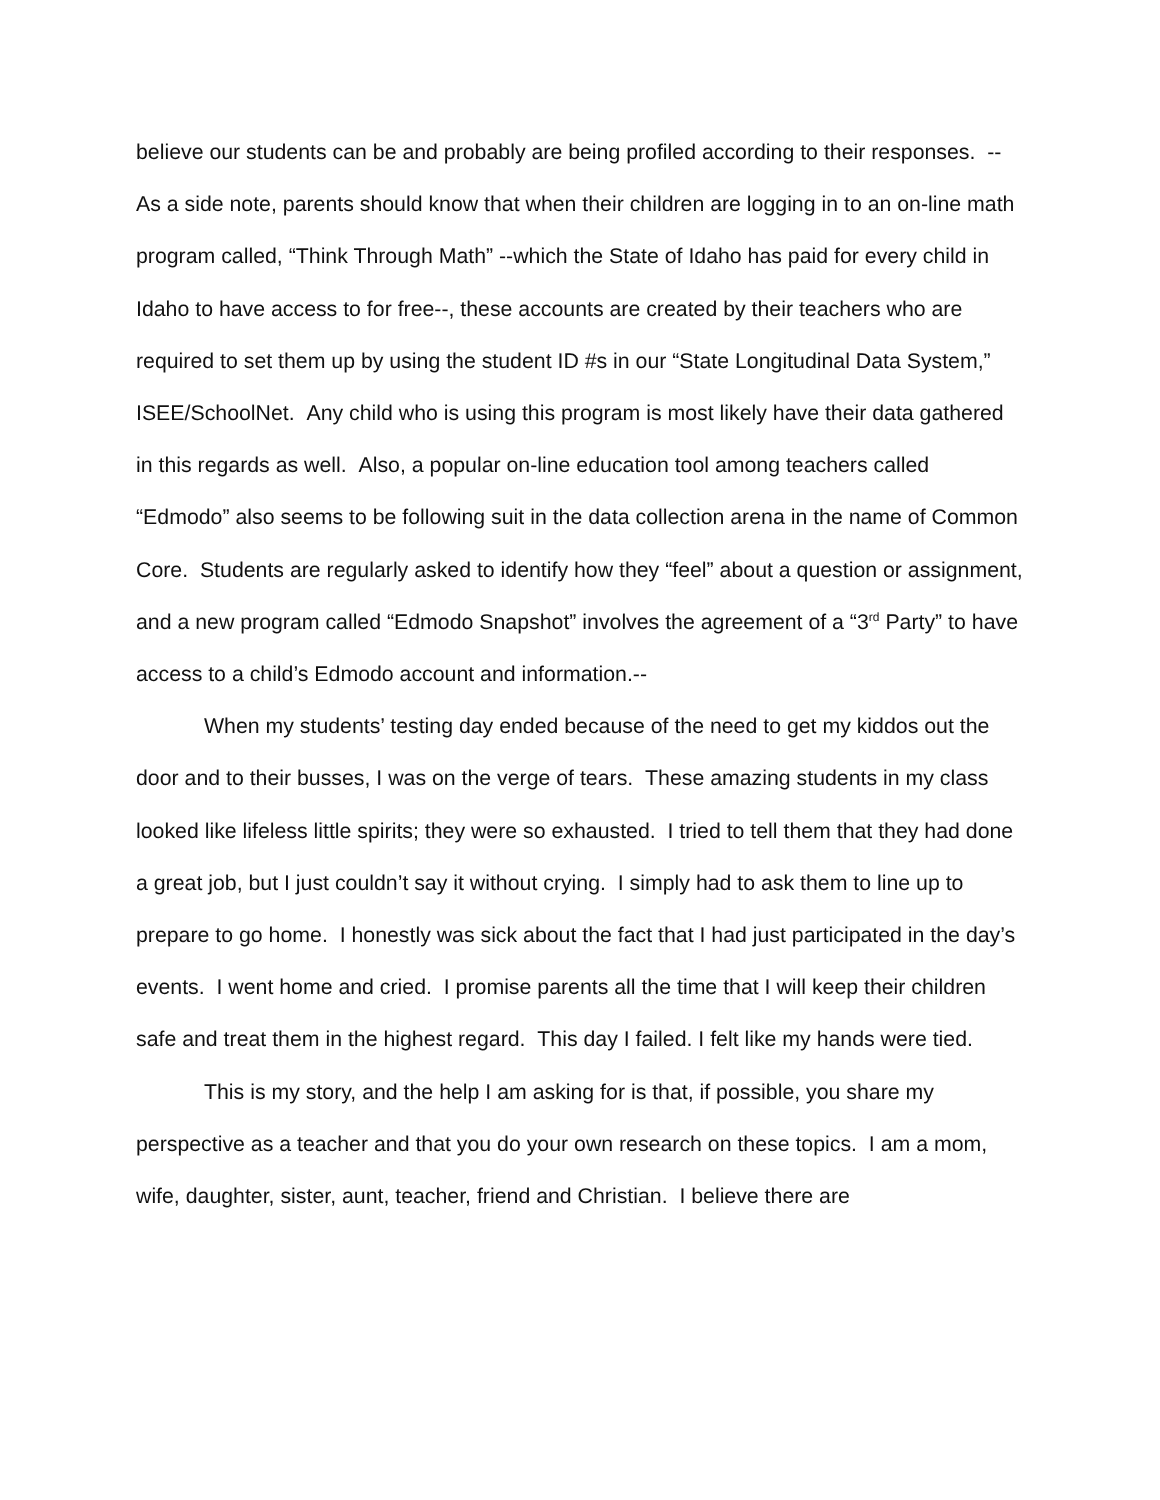believe our students can be and probably are being profiled according to their responses. --As a side note, parents should know that when their children are logging in to an on-line math program called, “Think Through Math” --which the State of Idaho has paid for every child in Idaho to have access to for free--, these accounts are created by their teachers who are required to set them up by using the student ID #s in our “State Longitudinal Data System,” ISEE/SchoolNet. Any child who is using this program is most likely have their data gathered in this regards as well. Also, a popular on-line education tool among teachers called “Edmodo” also seems to be following suit in the data collection arena in the name of Common Core. Students are regularly asked to identify how they “feel” about a question or assignment, and a new program called “Edmodo Snapshot” involves the agreement of a “3<sup>rd</sup> Party” to have access to a child’s Edmodo account and information.--
When my students’ testing day ended because of the need to get my kiddos out the door and to their busses, I was on the verge of tears. These amazing students in my class looked like lifeless little spirits; they were so exhausted. I tried to tell them that they had done a great job, but I just couldn’t say it without crying. I simply had to ask them to line up to prepare to go home. I honestly was sick about the fact that I had just participated in the day’s events. I went home and cried. I promise parents all the time that I will keep their children safe and treat them in the highest regard. This day I failed. I felt like my hands were tied.
This is my story, and the help I am asking for is that, if possible, you share my perspective as a teacher and that you do your own research on these topics. I am a mom, wife, daughter, sister, aunt, teacher, friend and Christian. I believe there are